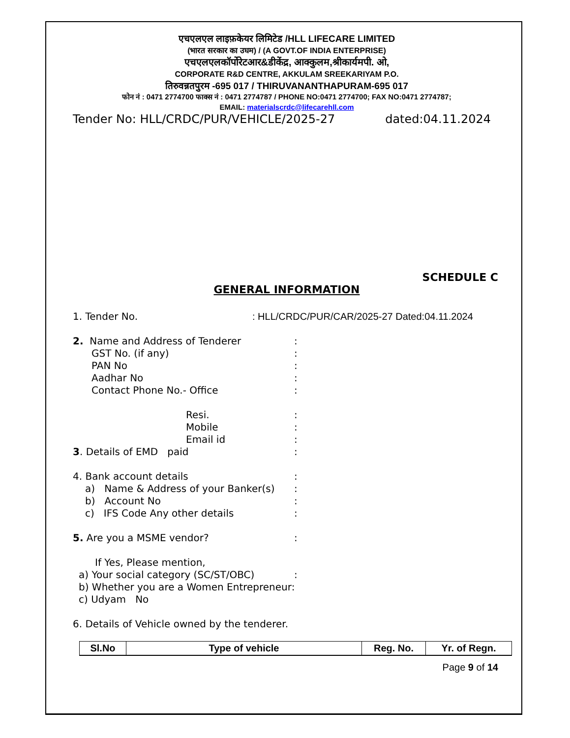एचएलएल लाइफ़केयर लिमिटेड /HLL LIFECARE LIMITED
(भारत सरकार का उघम) / (A GOVT.OF INDIA ENTERPRISE)
एचएलएलकॉर्पोरेटआर&डीकेंद्र, आक्कुलम,श्रीकार्यमपी. ओ,
CORPORATE R&D CENTRE, AKKULAM SREEKARIYAM P.O.
तिरुवन्नतपुरम -695 017 / THIRUVANANTHAPURAM-695 017
फोन नं : 0471 2774700 फाक्स नं : 0471 2774787 / PHONE NO:0471 2774700; FAX NO:0471 2774787;
EMAIL: materialscrdc@lifecarehll.com
Tender No: HLL/CRDC/PUR/VEHICLE/2025-27 dated:04.11.2024
SCHEDULE C
GENERAL INFORMATION
1. Tender No.: HLL/CRDC/PUR/CAR/2025-27 Dated:04.11.2024
2. Name and Address of Tenderer:
GST No. (if any):
PAN No:
Aadhar No:
Contact Phone No.- Office:
Resi.:
Mobile:
Email id:
3. Details of EMD paid:
4. Bank account details:
a) Name & Address of your Banker(s):
b) Account No:
c) IFS Code Any other details:
5. Are you a MSME vendor?:
If Yes, Please mention,
a) Your social category (SC/ST/OBC):
b) Whether you are a Women Entrepreneur:
c) Udyam No
6. Details of Vehicle owned by the tenderer.
| Sl.No | Type of vehicle | Reg. No. | Yr. of Regn. |
| --- | --- | --- | --- |
Page 9 of 14